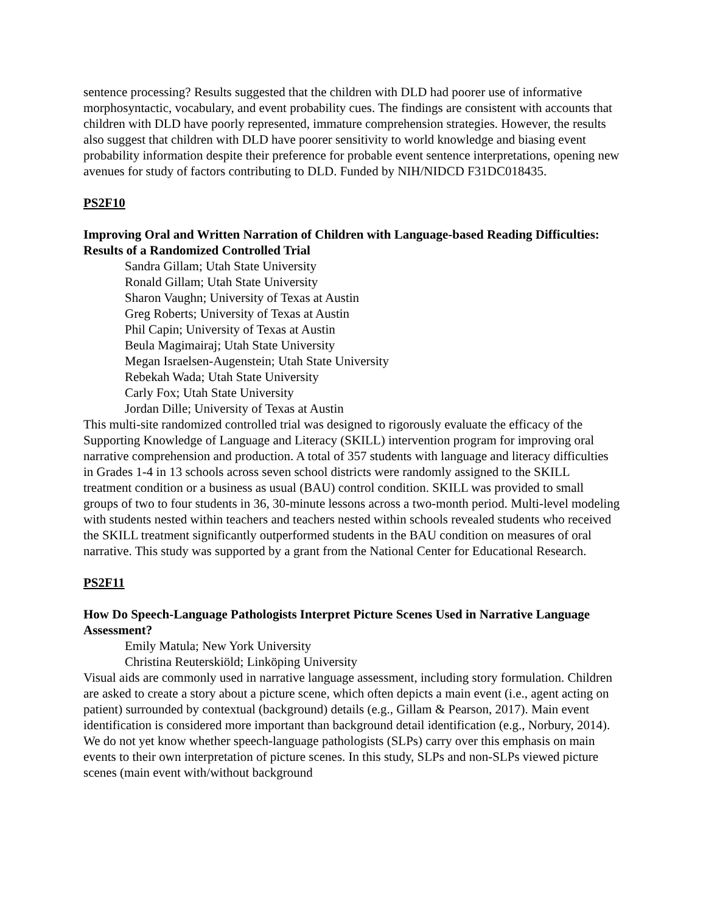sentence processing? Results suggested that the children with DLD had poorer use of informative morphosyntactic, vocabulary, and event probability cues. The findings are consistent with accounts that children with DLD have poorly represented, immature comprehension strategies. However, the results also suggest that children with DLD have poorer sensitivity to world knowledge and biasing event probability information despite their preference for probable event sentence interpretations, opening new avenues for study of factors contributing to DLD. Funded by NIH/NIDCD F31DC018435.
PS2F10
Improving Oral and Written Narration of Children with Language-based Reading Difficulties: Results of a Randomized Controlled Trial
Sandra Gillam; Utah State University
Ronald Gillam; Utah State University
Sharon Vaughn; University of Texas at Austin
Greg Roberts; University of Texas at Austin
Phil Capin; University of Texas at Austin
Beula Magimairaj; Utah State University
Megan Israelsen-Augenstein; Utah State University
Rebekah Wada; Utah State University
Carly Fox; Utah State University
Jordan Dille; University of Texas at Austin
This multi-site randomized controlled trial was designed to rigorously evaluate the efficacy of the Supporting Knowledge of Language and Literacy (SKILL) intervention program for improving oral narrative comprehension and production. A total of 357 students with language and literacy difficulties in Grades 1-4 in 13 schools across seven school districts were randomly assigned to the SKILL treatment condition or a business as usual (BAU) control condition. SKILL was provided to small groups of two to four students in 36, 30-minute lessons across a two-month period. Multi-level modeling with students nested within teachers and teachers nested within schools revealed students who received the SKILL treatment significantly outperformed students in the BAU condition on measures of oral narrative. This study was supported by a grant from the National Center for Educational Research.
PS2F11
How Do Speech-Language Pathologists Interpret Picture Scenes Used in Narrative Language Assessment?
Emily Matula; New York University
Christina Reuterskiöld; Linköping University
Visual aids are commonly used in narrative language assessment, including story formulation. Children are asked to create a story about a picture scene, which often depicts a main event (i.e., agent acting on patient) surrounded by contextual (background) details (e.g., Gillam & Pearson, 2017). Main event identification is considered more important than background detail identification (e.g., Norbury, 2014). We do not yet know whether speech-language pathologists (SLPs) carry over this emphasis on main events to their own interpretation of picture scenes. In this study, SLPs and non-SLPs viewed picture scenes (main event with/without background